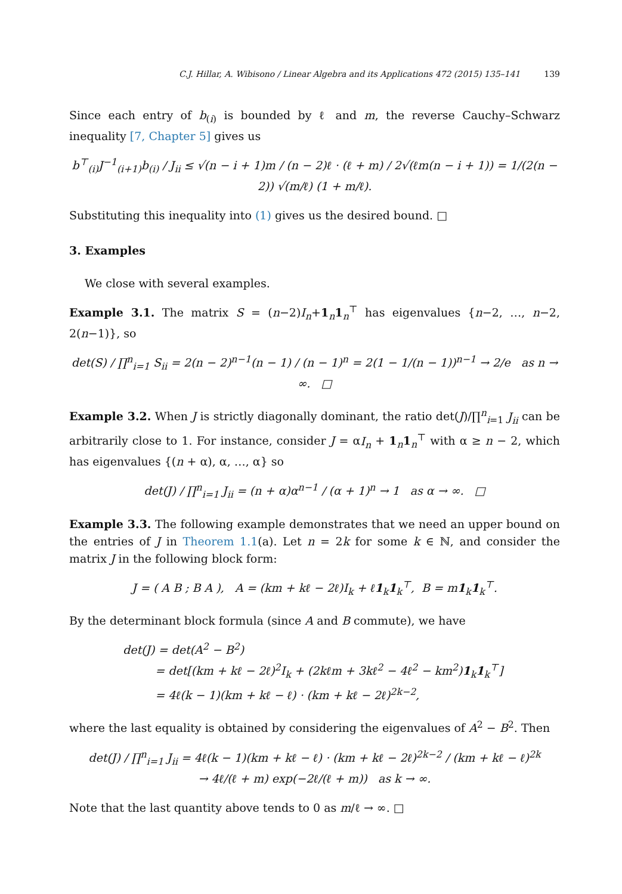C.J. Hillar, A. Wibisono / Linear Algebra and its Applications 472 (2015) 135–141 139
Since each entry of b<sub>(i)</sub> is bounded by ℓ and m, the reverse Cauchy–Schwarz inequality [7, Chapter 5] gives us
b<sup>⊤</sup><sub>(i)</sub>J<sup>−1</sup><sub>(i+1)</sub>b<sub>(i)</sub> / J<sub>ii</sub> ≤ √(n − i + 1)m / (n − 2)ℓ · (ℓ + m) / 2√(ℓm(n − i + 1)) = 1/(2(n − 2)) √(m/ℓ) (1 + m/ℓ).
Substituting this inequality into (1) gives us the desired bound. □
3. Examples
We close with several examples.
Example 3.1. The matrix S = (n−2)I<sub>n</sub>+1<sub>n</sub>1<sub>n</sub><sup>⊤</sup> has eigenvalues {n−2, …, n−2, 2(n−1)}, so
det(S) / ∏<sup>n</sup><sub>i=1</sub> S<sub>ii</sub> = 2(n − 2)<sup>n−1</sup>(n − 1) / (n − 1)<sup>n</sup> = 2(1 − 1/(n − 1))<sup>n−1</sup> → 2/e as n → ∞. □
Example 3.2. When J is strictly diagonally dominant, the ratio det(J)/∏<sup>n</sup><sub>i=1</sub> J<sub>ii</sub> can be arbitrarily close to 1. For instance, consider J = αI<sub>n</sub> + 1<sub>n</sub>1<sub>n</sub><sup>⊤</sup> with α ≥ n − 2, which has eigenvalues {(n + α), α, …, α} so
det(J) / ∏<sup>n</sup><sub>i=1</sub> J<sub>ii</sub> = (n + α)α<sup>n−1</sup> / (α + 1)<sup>n</sup> → 1 as α → ∞. □
Example 3.3. The following example demonstrates that we need an upper bound on the entries of J in Theorem 1.1(a). Let n = 2k for some k ∈ ℕ, and consider the matrix J in the following block form:
J = ( A B ; B A ), A = (km + kℓ − 2ℓ)I<sub>k</sub> + ℓ1<sub>k</sub>1<sub>k</sub><sup>⊤</sup>, B = m1<sub>k</sub>1<sub>k</sub><sup>⊤</sup>.
By the determinant block formula (since A and B commute), we have
det(J) = det(A<sup>2</sup> − B<sup>2</sup>)
= det[(km + kℓ − 2ℓ)<sup>2</sup>I<sub>k</sub> + (2kℓm + 3kℓ<sup>2</sup> − 4ℓ<sup>2</sup> − km<sup>2</sup>)1<sub>k</sub>1<sub>k</sub><sup>⊤</sup>]
= 4ℓ(k − 1)(km + kℓ − ℓ) · (km + kℓ − 2ℓ)<sup>2k−2</sup>,
where the last equality is obtained by considering the eigenvalues of A<sup>2</sup> − B<sup>2</sup>. Then
det(J) / ∏<sup>n</sup><sub>i=1</sub> J<sub>ii</sub> = 4ℓ(k − 1)(km + kℓ − ℓ) · (km + kℓ − 2ℓ)<sup>2k−2</sup> / (km + kℓ − ℓ)<sup>2k</sup>
→ 4ℓ/(ℓ + m) exp(−2ℓ/(ℓ + m)) as k → ∞.
Note that the last quantity above tends to 0 as m/ℓ → ∞. □